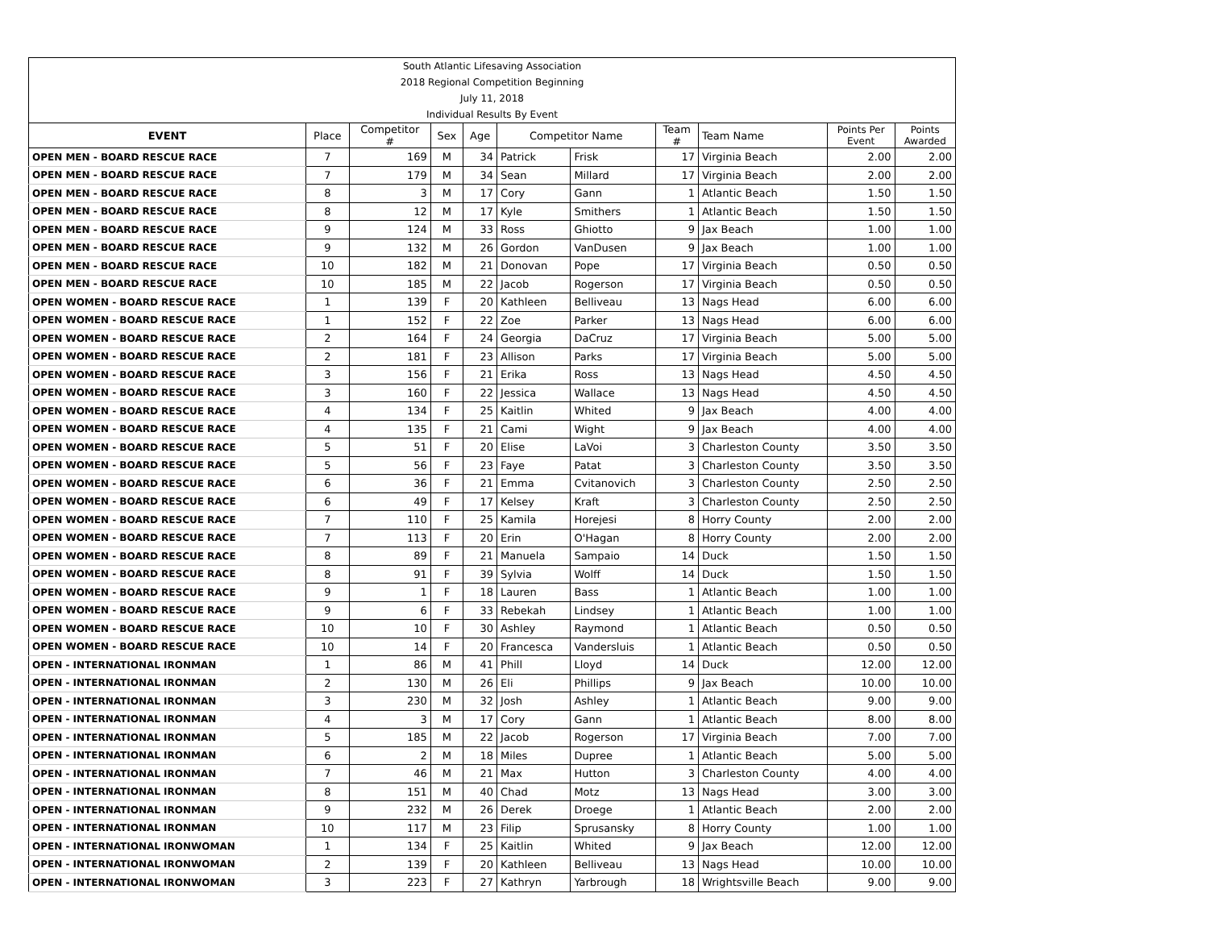| South Atlantic Lifesaving Association | | | | | | | | | | |
| 2018 Regional Competition Beginning | | | | | | | | | | |
| July 11, 2018 | | | | | | | | | | |
| Individual Results By Event | | | | | | | | | | |
| EVENT | Place | Competitor # | Sex | Age | Competitor Name | | Team # | Team Name | Points Per Event | Points Awarded |
| OPEN MEN - BOARD RESCUE RACE | 7 | 169 | M | 34 | Patrick | Frisk | 17 | Virginia Beach | 2.00 | 2.00 |
| OPEN MEN - BOARD RESCUE RACE | 7 | 179 | M | 34 | Sean | Millard | 17 | Virginia Beach | 2.00 | 2.00 |
| OPEN MEN - BOARD RESCUE RACE | 8 | 3 | M | 17 | Cory | Gann | 1 | Atlantic Beach | 1.50 | 1.50 |
| OPEN MEN - BOARD RESCUE RACE | 8 | 12 | M | 17 | Kyle | Smithers | 1 | Atlantic Beach | 1.50 | 1.50 |
| OPEN MEN - BOARD RESCUE RACE | 9 | 124 | M | 33 | Ross | Ghiotto | 9 | Jax Beach | 1.00 | 1.00 |
| OPEN MEN - BOARD RESCUE RACE | 9 | 132 | M | 26 | Gordon | VanDusen | 9 | Jax Beach | 1.00 | 1.00 |
| OPEN MEN - BOARD RESCUE RACE | 10 | 182 | M | 21 | Donovan | Pope | 17 | Virginia Beach | 0.50 | 0.50 |
| OPEN MEN - BOARD RESCUE RACE | 10 | 185 | M | 22 | Jacob | Rogerson | 17 | Virginia Beach | 0.50 | 0.50 |
| OPEN WOMEN - BOARD RESCUE RACE | 1 | 139 | F | 20 | Kathleen | Belliveau | 13 | Nags Head | 6.00 | 6.00 |
| OPEN WOMEN - BOARD RESCUE RACE | 1 | 152 | F | 22 | Zoe | Parker | 13 | Nags Head | 6.00 | 6.00 |
| OPEN WOMEN - BOARD RESCUE RACE | 2 | 164 | F | 24 | Georgia | DaCruz | 17 | Virginia Beach | 5.00 | 5.00 |
| OPEN WOMEN - BOARD RESCUE RACE | 2 | 181 | F | 23 | Allison | Parks | 17 | Virginia Beach | 5.00 | 5.00 |
| OPEN WOMEN - BOARD RESCUE RACE | 3 | 156 | F | 21 | Erika | Ross | 13 | Nags Head | 4.50 | 4.50 |
| OPEN WOMEN - BOARD RESCUE RACE | 3 | 160 | F | 22 | Jessica | Wallace | 13 | Nags Head | 4.50 | 4.50 |
| OPEN WOMEN - BOARD RESCUE RACE | 4 | 134 | F | 25 | Kaitlin | Whited | 9 | Jax Beach | 4.00 | 4.00 |
| OPEN WOMEN - BOARD RESCUE RACE | 4 | 135 | F | 21 | Cami | Wight | 9 | Jax Beach | 4.00 | 4.00 |
| OPEN WOMEN - BOARD RESCUE RACE | 5 | 51 | F | 20 | Elise | LaVoi | 3 | Charleston County | 3.50 | 3.50 |
| OPEN WOMEN - BOARD RESCUE RACE | 5 | 56 | F | 23 | Faye | Patat | 3 | Charleston County | 3.50 | 3.50 |
| OPEN WOMEN - BOARD RESCUE RACE | 6 | 36 | F | 21 | Emma | Cvitanovich | 3 | Charleston County | 2.50 | 2.50 |
| OPEN WOMEN - BOARD RESCUE RACE | 6 | 49 | F | 17 | Kelsey | Kraft | 3 | Charleston County | 2.50 | 2.50 |
| OPEN WOMEN - BOARD RESCUE RACE | 7 | 110 | F | 25 | Kamila | Horejesi | 8 | Horry County | 2.00 | 2.00 |
| OPEN WOMEN - BOARD RESCUE RACE | 7 | 113 | F | 20 | Erin | O'Hagan | 8 | Horry County | 2.00 | 2.00 |
| OPEN WOMEN - BOARD RESCUE RACE | 8 | 89 | F | 21 | Manuela | Sampaio | 14 | Duck | 1.50 | 1.50 |
| OPEN WOMEN - BOARD RESCUE RACE | 8 | 91 | F | 39 | Sylvia | Wolff | 14 | Duck | 1.50 | 1.50 |
| OPEN WOMEN - BOARD RESCUE RACE | 9 | 1 | F | 18 | Lauren | Bass | 1 | Atlantic Beach | 1.00 | 1.00 |
| OPEN WOMEN - BOARD RESCUE RACE | 9 | 6 | F | 33 | Rebekah | Lindsey | 1 | Atlantic Beach | 1.00 | 1.00 |
| OPEN WOMEN - BOARD RESCUE RACE | 10 | 10 | F | 30 | Ashley | Raymond | 1 | Atlantic Beach | 0.50 | 0.50 |
| OPEN WOMEN - BOARD RESCUE RACE | 10 | 14 | F | 20 | Francesca | Vandersluis | 1 | Atlantic Beach | 0.50 | 0.50 |
| OPEN - INTERNATIONAL IRONMAN | 1 | 86 | M | 41 | Phill | Lloyd | 14 | Duck | 12.00 | 12.00 |
| OPEN - INTERNATIONAL IRONMAN | 2 | 130 | M | 26 | Eli | Phillips | 9 | Jax Beach | 10.00 | 10.00 |
| OPEN - INTERNATIONAL IRONMAN | 3 | 230 | M | 32 | Josh | Ashley | 1 | Atlantic Beach | 9.00 | 9.00 |
| OPEN - INTERNATIONAL IRONMAN | 4 | 3 | M | 17 | Cory | Gann | 1 | Atlantic Beach | 8.00 | 8.00 |
| OPEN - INTERNATIONAL IRONMAN | 5 | 185 | M | 22 | Jacob | Rogerson | 17 | Virginia Beach | 7.00 | 7.00 |
| OPEN - INTERNATIONAL IRONMAN | 6 | 2 | M | 18 | Miles | Dupree | 1 | Atlantic Beach | 5.00 | 5.00 |
| OPEN - INTERNATIONAL IRONMAN | 7 | 46 | M | 21 | Max | Hutton | 3 | Charleston County | 4.00 | 4.00 |
| OPEN - INTERNATIONAL IRONMAN | 8 | 151 | M | 40 | Chad | Motz | 13 | Nags Head | 3.00 | 3.00 |
| OPEN - INTERNATIONAL IRONMAN | 9 | 232 | M | 26 | Derek | Droege | 1 | Atlantic Beach | 2.00 | 2.00 |
| OPEN - INTERNATIONAL IRONMAN | 10 | 117 | M | 23 | Filip | Sprusansky | 8 | Horry County | 1.00 | 1.00 |
| OPEN - INTERNATIONAL IRONWOMAN | 1 | 134 | F | 25 | Kaitlin | Whited | 9 | Jax Beach | 12.00 | 12.00 |
| OPEN - INTERNATIONAL IRONWOMAN | 2 | 139 | F | 20 | Kathleen | Belliveau | 13 | Nags Head | 10.00 | 10.00 |
| OPEN - INTERNATIONAL IRONWOMAN | 3 | 223 | F | 27 | Kathryn | Yarbrough | 18 | Wrightsville Beach | 9.00 | 9.00 |